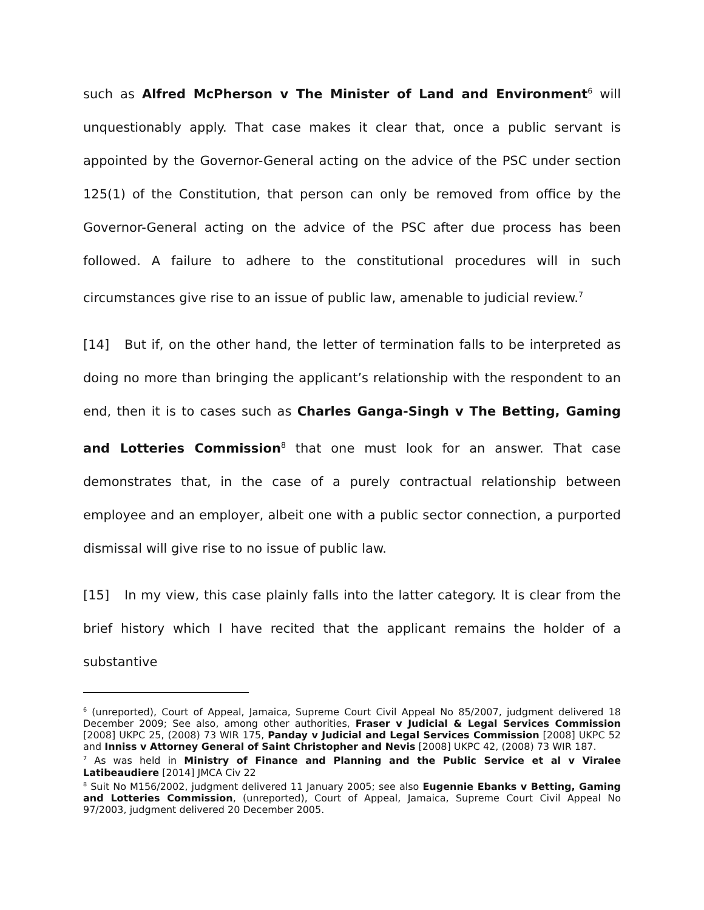such as Alfred McPherson v The Minister of Land and Environment<sup>6</sup> will unquestionably apply. That case makes it clear that, once a public servant is appointed by the Governor-General acting on the advice of the PSC under section 125(1) of the Constitution, that person can only be removed from office by the Governor-General acting on the advice of the PSC after due process has been followed. A failure to adhere to the constitutional procedures will in such circumstances give rise to an issue of public law, amenable to judicial review.<sup>7</sup>
[14] But if, on the other hand, the letter of termination falls to be interpreted as doing no more than bringing the applicant’s relationship with the respondent to an end, then it is to cases such as Charles Ganga-Singh v The Betting, Gaming and Lotteries Commission<sup>8</sup> that one must look for an answer. That case demonstrates that, in the case of a purely contractual relationship between employee and an employer, albeit one with a public sector connection, a purported dismissal will give rise to no issue of public law.
[15] In my view, this case plainly falls into the latter category. It is clear from the brief history which I have recited that the applicant remains the holder of a substantive
<sup>6</sup> (unreported), Court of Appeal, Jamaica, Supreme Court Civil Appeal No 85/2007, judgment delivered 18 December 2009; See also, among other authorities, Fraser v Judicial & Legal Services Commission [2008] UKPC 25, (2008) 73 WIR 175, Panday v Judicial and Legal Services Commission [2008] UKPC 52 and Inniss v Attorney General of Saint Christopher and Nevis [2008] UKPC 42, (2008) 73 WIR 187.
<sup>7</sup> As was held in Ministry of Finance and Planning and the Public Service et al v Viralee Latibeaudiere [2014] JMCA Civ 22
<sup>8</sup> Suit No M156/2002, judgment delivered 11 January 2005; see also Eugennie Ebanks v Betting, Gaming and Lotteries Commission, (unreported), Court of Appeal, Jamaica, Supreme Court Civil Appeal No 97/2003, judgment delivered 20 December 2005.